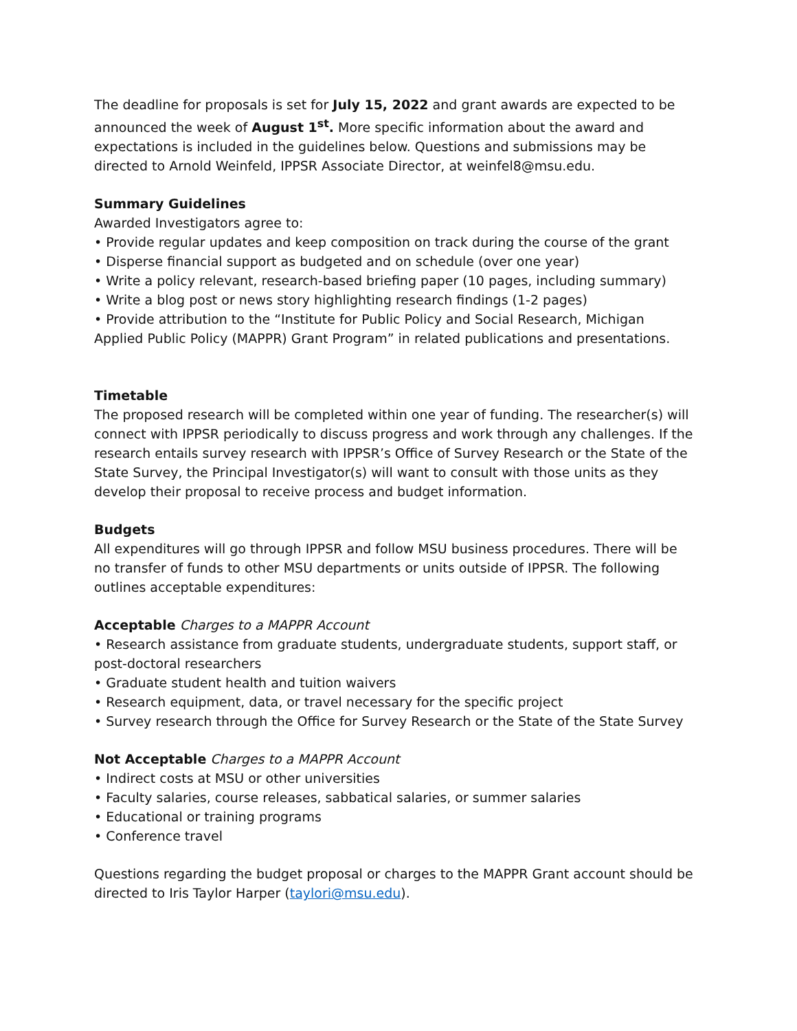The deadline for proposals is set for July 15, 2022 and grant awards are expected to be announced the week of August 1<sup>st</sup>. More specific information about the award and expectations is included in the guidelines below. Questions and submissions may be directed to Arnold Weinfeld, IPPSR Associate Director, at weinfel8@msu.edu.
Summary Guidelines
Awarded Investigators agree to:
• Provide regular updates and keep composition on track during the course of the grant
• Disperse financial support as budgeted and on schedule (over one year)
• Write a policy relevant, research-based briefing paper (10 pages, including summary)
• Write a blog post or news story highlighting research findings (1-2 pages)
• Provide attribution to the “Institute for Public Policy and Social Research, Michigan Applied Public Policy (MAPPR) Grant Program” in related publications and presentations.
Timetable
The proposed research will be completed within one year of funding. The researcher(s) will connect with IPPSR periodically to discuss progress and work through any challenges. If the research entails survey research with IPPSR’s Office of Survey Research or the State of the State Survey, the Principal Investigator(s) will want to consult with those units as they develop their proposal to receive process and budget information.
Budgets
All expenditures will go through IPPSR and follow MSU business procedures. There will be no transfer of funds to other MSU departments or units outside of IPPSR. The following outlines acceptable expenditures:
Acceptable Charges to a MAPPR Account
• Research assistance from graduate students, undergraduate students, support staff, or post-doctoral researchers
• Graduate student health and tuition waivers
• Research equipment, data, or travel necessary for the specific project
• Survey research through the Office for Survey Research or the State of the State Survey
Not Acceptable Charges to a MAPPR Account
• Indirect costs at MSU or other universities
• Faculty salaries, course releases, sabbatical salaries, or summer salaries
• Educational or training programs
• Conference travel
Questions regarding the budget proposal or charges to the MAPPR Grant account should be directed to Iris Taylor Harper (taylori@msu.edu).